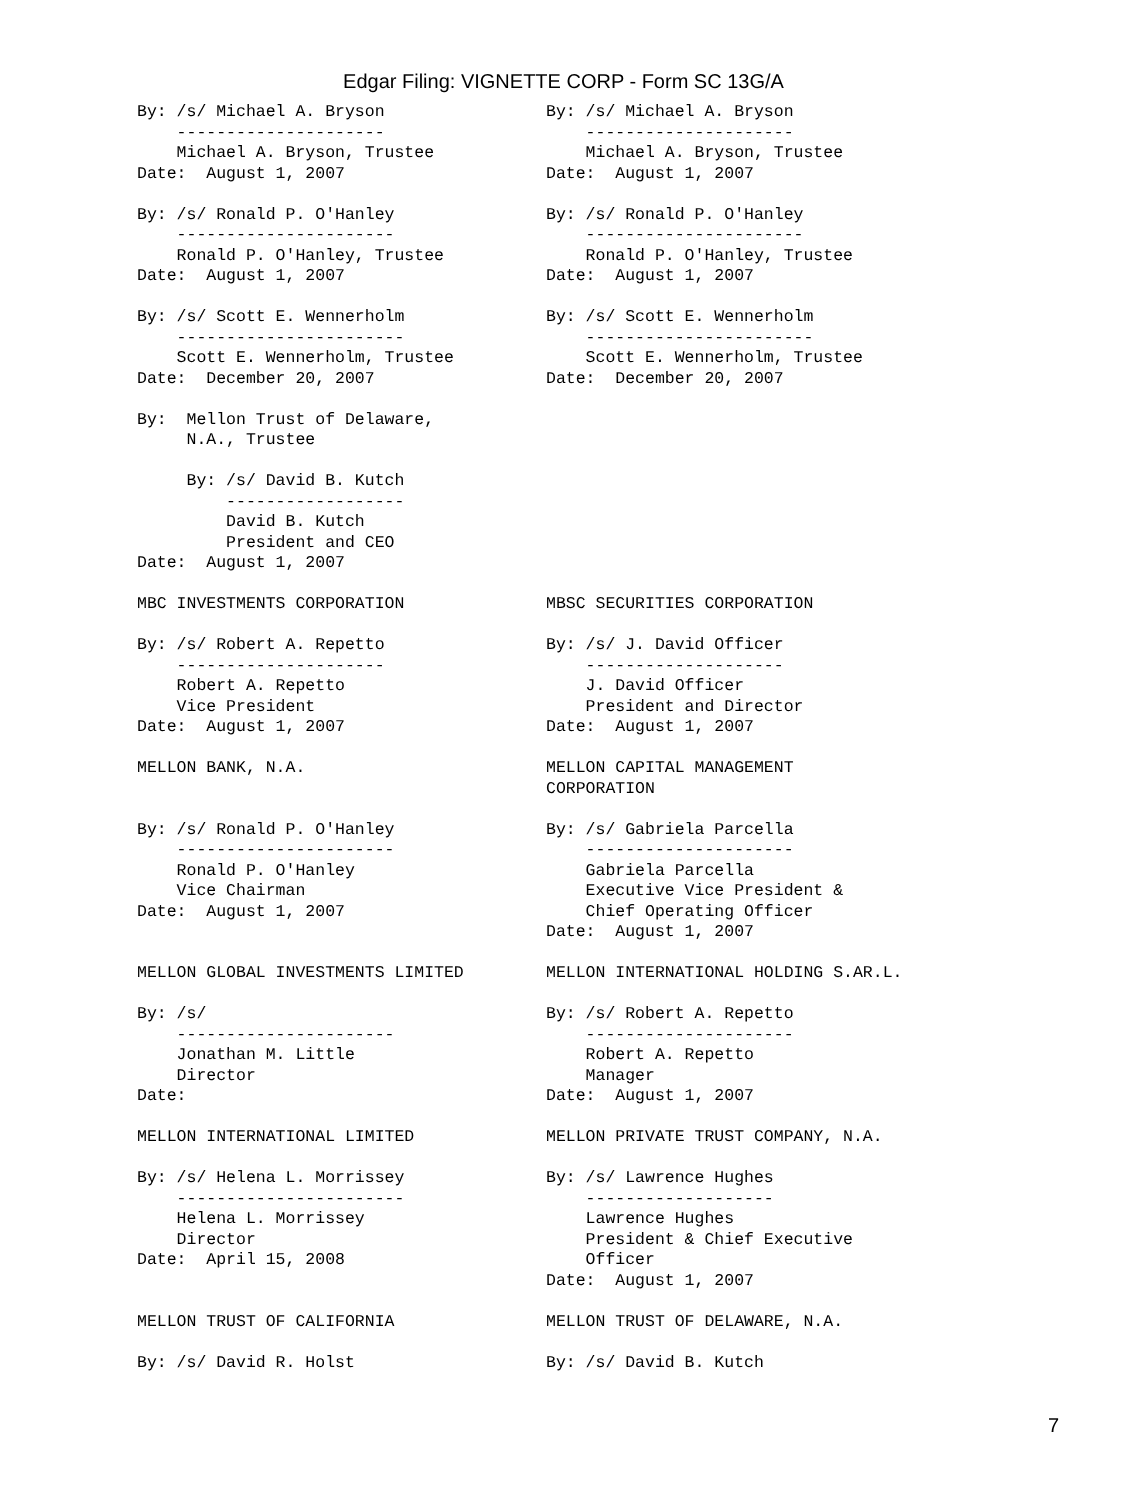Edgar Filing: VIGNETTE CORP - Form SC 13G/A
| By: /s/ Michael A. Bryson --------------------- Michael A. Bryson, Trustee Date: August 1, 2007 | By: /s/ Michael A. Bryson --------------------- Michael A. Bryson, Trustee Date: August 1, 2007 |
| By: /s/ Ronald P. O'Hanley ---------------------- Ronald P. O'Hanley, Trustee Date: August 1, 2007 | By: /s/ Ronald P. O'Hanley ---------------------- Ronald P. O'Hanley, Trustee Date: August 1, 2007 |
| By: /s/ Scott E. Wennerholm ----------------------- Scott E. Wennerholm, Trustee Date: December 20, 2007 | By: /s/ Scott E. Wennerholm ----------------------- Scott E. Wennerholm, Trustee Date: December 20, 2007 |
| By: Mellon Trust of Delaware, N.A., Trustee By: /s/ David B. Kutch ------------------ David B. Kutch President and CEO Date: August 1, 2007 | |
| MBC INVESTMENTS CORPORATION By: /s/ Robert A. Repetto --------------------- Robert A. Repetto Vice President Date: August 1, 2007 | MBSC SECURITIES CORPORATION By: /s/ J. David Officer -------------------- J. David Officer President and Director Date: August 1, 2007 |
| MELLON BANK, N.A. By: /s/ Ronald P. O'Hanley ---------------------- Ronald P. O'Hanley Vice Chairman Date: August 1, 2007 | MELLON CAPITAL MANAGEMENT CORPORATION By: /s/ Gabriela Parcella --------------------- Gabriela Parcella Executive Vice President & Chief Operating Officer Date: August 1, 2007 |
| MELLON GLOBAL INVESTMENTS LIMITED By: /s/ ---------------------- Jonathan M. Little Director Date: | MELLON INTERNATIONAL HOLDING S.AR.L. By: /s/ Robert A. Repetto --------------------- Robert A. Repetto Manager Date: August 1, 2007 |
| MELLON INTERNATIONAL LIMITED By: /s/ Helena L. Morrissey ----------------------- Helena L. Morrissey Director Date: April 15, 2008 | MELLON PRIVATE TRUST COMPANY, N.A. By: /s/ Lawrence Hughes ------------------- Lawrence Hughes President & Chief Executive Officer Date: August 1, 2007 |
| MELLON TRUST OF CALIFORNIA By: /s/ David R. Holst | MELLON TRUST OF DELAWARE, N.A. By: /s/ David B. Kutch |
7